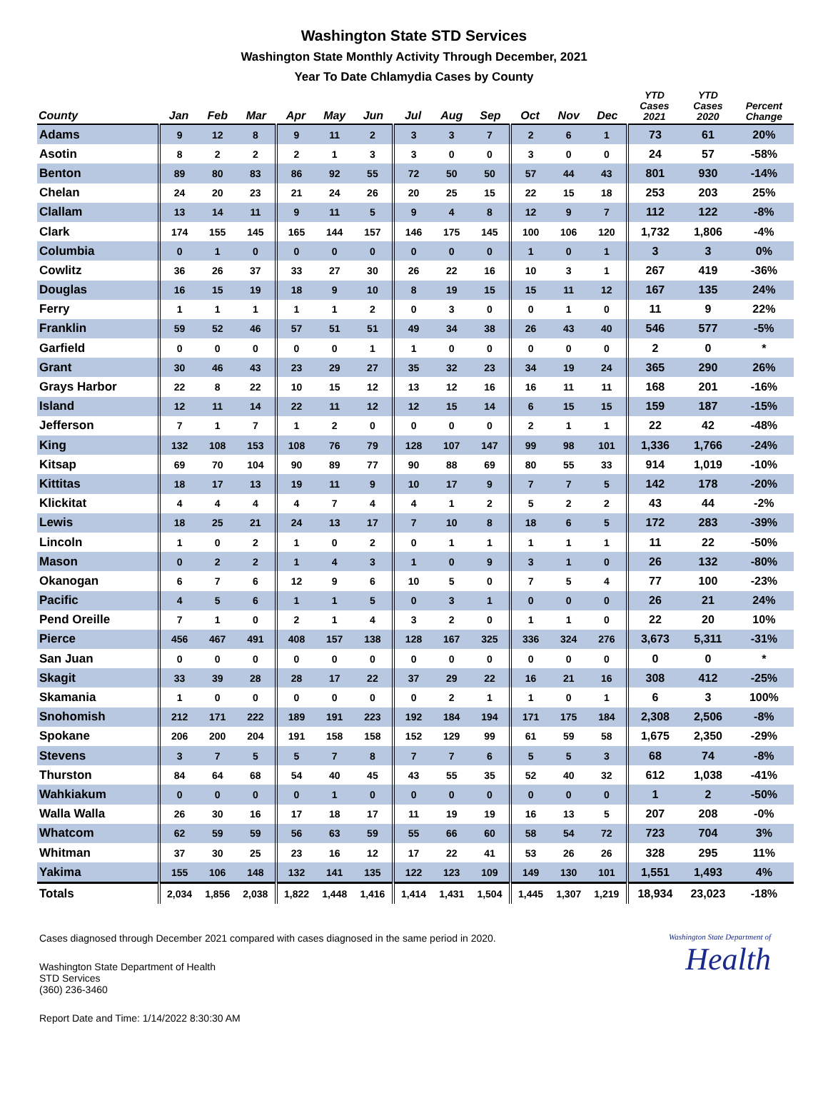Washington State STD Services
Washington State Monthly Activity Through December, 2021
Year To Date Chlamydia Cases by County
| County | Jan | Feb | Mar | Apr | May | Jun | Jul | Aug | Sep | Oct | Nov | Dec | YTD Cases 2021 | YTD Cases 2020 | Percent Change |
| --- | --- | --- | --- | --- | --- | --- | --- | --- | --- | --- | --- | --- | --- | --- | --- |
| Adams | 9 | 12 | 8 | 9 | 11 | 2 | 3 | 3 | 7 | 2 | 6 | 1 | 73 | 61 | 20% |
| Asotin | 8 | 2 | 2 | 2 | 1 | 3 | 3 | 0 | 0 | 3 | 0 | 0 | 24 | 57 | -58% |
| Benton | 89 | 80 | 83 | 86 | 92 | 55 | 72 | 50 | 50 | 57 | 44 | 43 | 801 | 930 | -14% |
| Chelan | 24 | 20 | 23 | 21 | 24 | 26 | 20 | 25 | 15 | 22 | 15 | 18 | 253 | 203 | 25% |
| Clallam | 13 | 14 | 11 | 9 | 11 | 5 | 9 | 4 | 8 | 12 | 9 | 7 | 112 | 122 | -8% |
| Clark | 174 | 155 | 145 | 165 | 144 | 157 | 146 | 175 | 145 | 100 | 106 | 120 | 1,732 | 1,806 | -4% |
| Columbia | 0 | 1 | 0 | 0 | 0 | 0 | 0 | 0 | 0 | 1 | 0 | 1 | 3 | 3 | 0% |
| Cowlitz | 36 | 26 | 37 | 33 | 27 | 30 | 26 | 22 | 16 | 10 | 3 | 1 | 267 | 419 | -36% |
| Douglas | 16 | 15 | 19 | 18 | 9 | 10 | 8 | 19 | 15 | 15 | 11 | 12 | 167 | 135 | 24% |
| Ferry | 1 | 1 | 1 | 1 | 1 | 2 | 0 | 3 | 0 | 0 | 1 | 0 | 11 | 9 | 22% |
| Franklin | 59 | 52 | 46 | 57 | 51 | 51 | 49 | 34 | 38 | 26 | 43 | 40 | 546 | 577 | -5% |
| Garfield | 0 | 0 | 0 | 0 | 0 | 1 | 1 | 0 | 0 | 0 | 0 | 0 | 2 | 0 | * |
| Grant | 30 | 46 | 43 | 23 | 29 | 27 | 35 | 32 | 23 | 34 | 19 | 24 | 365 | 290 | 26% |
| Grays Harbor | 22 | 8 | 22 | 10 | 15 | 12 | 13 | 12 | 16 | 16 | 11 | 11 | 168 | 201 | -16% |
| Island | 12 | 11 | 14 | 22 | 11 | 12 | 12 | 15 | 14 | 6 | 15 | 15 | 159 | 187 | -15% |
| Jefferson | 7 | 1 | 7 | 1 | 2 | 0 | 0 | 0 | 0 | 2 | 1 | 1 | 22 | 42 | -48% |
| King | 132 | 108 | 153 | 108 | 76 | 79 | 128 | 107 | 147 | 99 | 98 | 101 | 1,336 | 1,766 | -24% |
| Kitsap | 69 | 70 | 104 | 90 | 89 | 77 | 90 | 88 | 69 | 80 | 55 | 33 | 914 | 1,019 | -10% |
| Kittitas | 18 | 17 | 13 | 19 | 11 | 9 | 10 | 17 | 9 | 7 | 7 | 5 | 142 | 178 | -20% |
| Klickitat | 4 | 4 | 4 | 4 | 7 | 4 | 4 | 1 | 2 | 5 | 2 | 2 | 43 | 44 | -2% |
| Lewis | 18 | 25 | 21 | 24 | 13 | 17 | 7 | 10 | 8 | 18 | 6 | 5 | 172 | 283 | -39% |
| Lincoln | 1 | 0 | 2 | 1 | 0 | 2 | 0 | 1 | 1 | 1 | 1 | 1 | 11 | 22 | -50% |
| Mason | 0 | 2 | 2 | 1 | 4 | 3 | 1 | 0 | 9 | 3 | 1 | 0 | 26 | 132 | -80% |
| Okanogan | 6 | 7 | 6 | 12 | 9 | 6 | 10 | 5 | 0 | 7 | 5 | 4 | 77 | 100 | -23% |
| Pacific | 4 | 5 | 6 | 1 | 1 | 5 | 0 | 3 | 1 | 0 | 0 | 0 | 26 | 21 | 24% |
| Pend Oreille | 7 | 1 | 0 | 2 | 1 | 4 | 3 | 2 | 0 | 1 | 1 | 0 | 22 | 20 | 10% |
| Pierce | 456 | 467 | 491 | 408 | 157 | 138 | 128 | 167 | 325 | 336 | 324 | 276 | 3,673 | 5,311 | -31% |
| San Juan | 0 | 0 | 0 | 0 | 0 | 0 | 0 | 0 | 0 | 0 | 0 | 0 | 0 | 0 | * |
| Skagit | 33 | 39 | 28 | 28 | 17 | 22 | 37 | 29 | 22 | 16 | 21 | 16 | 308 | 412 | -25% |
| Skamania | 1 | 0 | 0 | 0 | 0 | 0 | 0 | 2 | 1 | 1 | 0 | 1 | 6 | 3 | 100% |
| Snohomish | 212 | 171 | 222 | 189 | 191 | 223 | 192 | 184 | 194 | 171 | 175 | 184 | 2,308 | 2,506 | -8% |
| Spokane | 206 | 200 | 204 | 191 | 158 | 158 | 152 | 129 | 99 | 61 | 59 | 58 | 1,675 | 2,350 | -29% |
| Stevens | 3 | 7 | 5 | 5 | 7 | 8 | 7 | 7 | 6 | 5 | 5 | 3 | 68 | 74 | -8% |
| Thurston | 84 | 64 | 68 | 54 | 40 | 45 | 43 | 55 | 35 | 52 | 40 | 32 | 612 | 1,038 | -41% |
| Wahkiakum | 0 | 0 | 0 | 0 | 1 | 0 | 0 | 0 | 0 | 0 | 0 | 0 | 1 | 2 | -50% |
| Walla Walla | 26 | 30 | 16 | 17 | 18 | 17 | 11 | 19 | 19 | 16 | 13 | 5 | 207 | 208 | -0% |
| Whatcom | 62 | 59 | 59 | 56 | 63 | 59 | 55 | 66 | 60 | 58 | 54 | 72 | 723 | 704 | 3% |
| Whitman | 37 | 30 | 25 | 23 | 16 | 12 | 17 | 22 | 41 | 53 | 26 | 26 | 328 | 295 | 11% |
| Yakima | 155 | 106 | 148 | 132 | 141 | 135 | 122 | 123 | 109 | 149 | 130 | 101 | 1,551 | 1,493 | 4% |
| Totals | 2,034 | 1,856 | 2,038 | 1,822 | 1,448 | 1,416 | 1,414 | 1,431 | 1,504 | 1,445 | 1,307 | 1,219 | 18,934 | 23,023 | -18% |
Cases diagnosed through December 2021 compared with cases diagnosed in the same period in 2020.
Washington State Department of Health
STD Services
(360) 236-3460
Report Date and Time: 1/14/2022 8:30:30 AM
Washington State Department of
Health